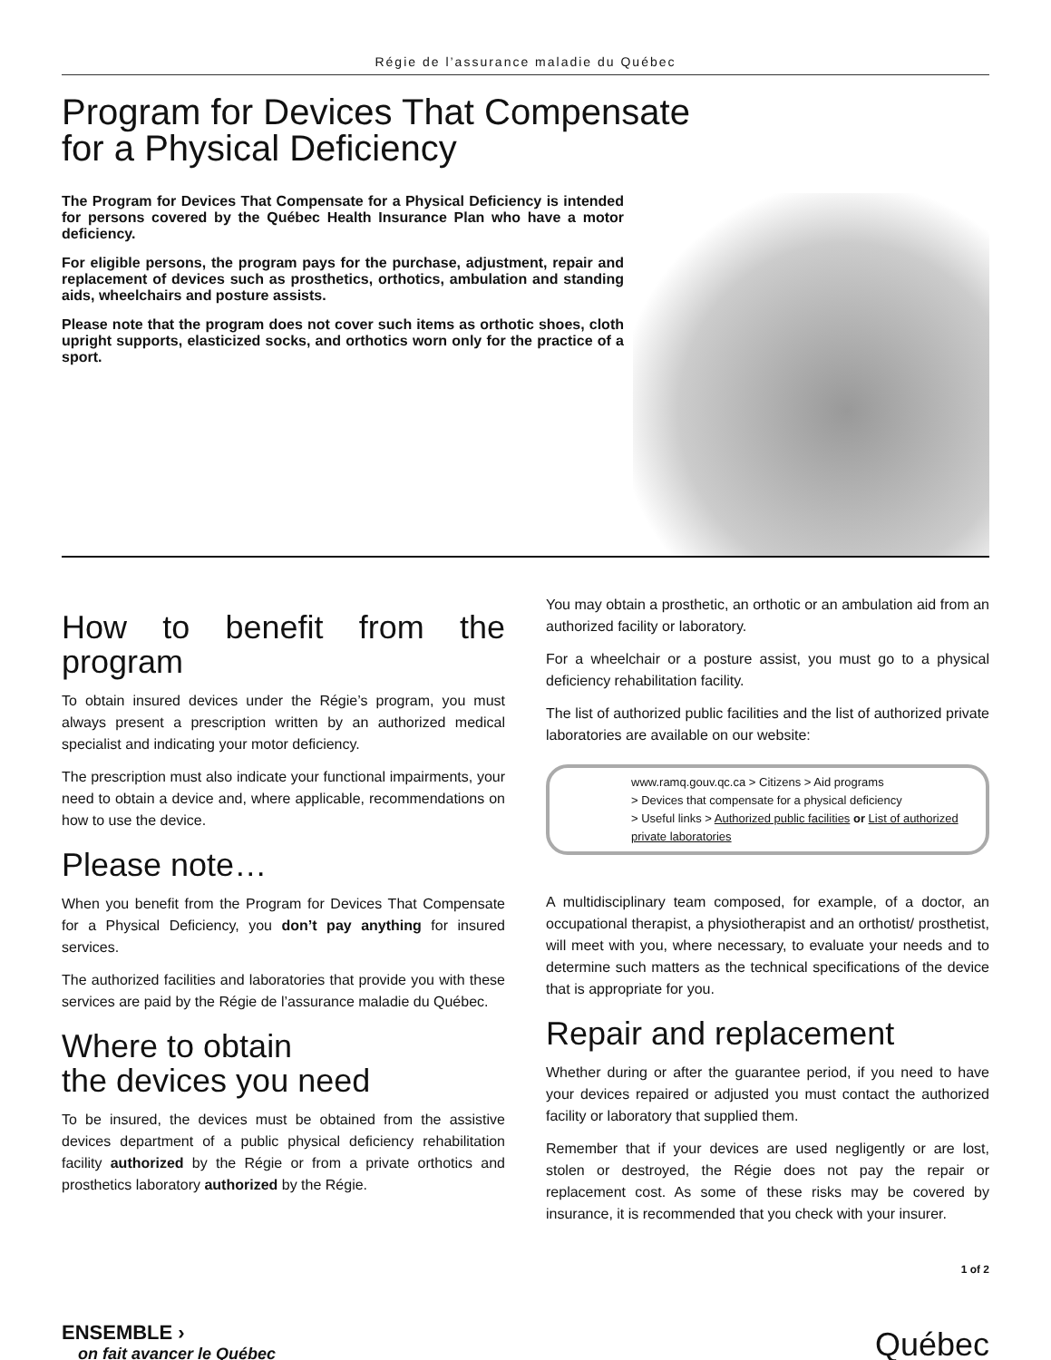Régie de l’assurance maladie du Québec
Program for Devices That Compensate
for a Physical Deficiency
The Program for Devices That Compensate for a Physical Deficiency is intended for persons covered by the Québec Health Insurance Plan who have a motor deficiency.
For eligible persons, the program pays for the purchase, adjustment, repair and replacement of devices such as prosthetics, orthotics, ambulation and standing aids, wheelchairs and posture assists.
Please note that the program does not cover such items as orthotic shoes, cloth upright supports, elasticized socks, and orthotics worn only for the practice of a sport.
How to benefit from the program
To obtain insured devices under the Régie’s program, you must always present a prescription written by an authorized medical specialist and indicating your motor deficiency.
The prescription must also indicate your functional impairments, your need to obtain a device and, where applicable, recommendations on how to use the device.
Please note…
When you benefit from the Program for Devices That Compensate for a Physical Deficiency, you don’t pay anything for insured services.
The authorized facilities and laboratories that provide you with these services are paid by the Régie de l’assurance maladie du Québec.
Where to obtain
the devices you need
To be insured, the devices must be obtained from the assistive devices department of a public physical deficiency rehabilitation facility authorized by the Régie or from a private orthotics and prosthetics laboratory authorized by the Régie.
You may obtain a prosthetic, an orthotic or an ambulation aid from an authorized facility or laboratory.
For a wheelchair or a posture assist, you must go to a physical deficiency rehabilitation facility.
The list of authorized public facilities and the list of authorized private laboratories are available on our website:
www.ramq.gouv.qc.ca > Citizens > Aid programs
> Devices that compensate for a physical deficiency
> Useful links > Authorized public facilities or List of authorized private laboratories
A multidisciplinary team composed, for example, of a doctor, an occupational therapist, a physiotherapist and an orthotist/ prosthetist, will meet with you, where necessary, to evaluate your needs and to determine such matters as the technical specifications of the device that is appropriate for you.
Repair and replacement
Whether during or after the guarantee period, if you need to have your devices repaired or adjusted you must contact the authorized facility or laboratory that supplied them.
Remember that if your devices are used negligently or are lost, stolen or destroyed, the Régie does not pay the repair or replacement cost. As some of these risks may be covered by insurance, it is recommended that you check with your insurer.
1 of 2
ENSEMBLE ›
on fait avancer le Québec
Québec